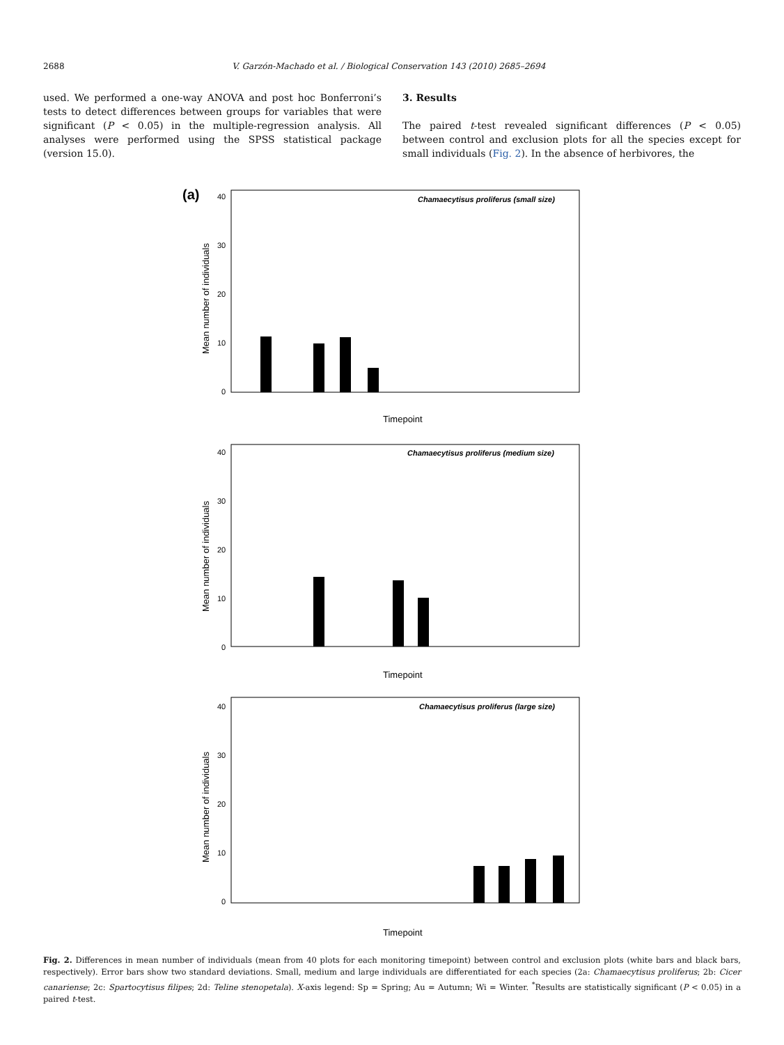2688 V. Garzón-Machado et al. / Biological Conservation 143 (2010) 2685–2694
used. We performed a one-way ANOVA and post hoc Bonferroni’s tests to detect differences between groups for variables that were significant (P < 0.05) in the multiple-regression analysis. All analyses were performed using the SPSS statistical package (version 15.0).
3. Results
The paired t-test revealed significant differences (P < 0.05) between control and exclusion plots for all the species except for small individuals (Fig. 2). In the absence of herbivores, the
(a)
Chamaecytisus proliferus (small size)
0
10
20
30
40
Mean number of individuals
Timepoint
Chamaecytisus proliferus (medium size)
40
30
20
10
0
Mean number of individuals
Timepoint
Chamaecytisus proliferus (large size)
40
30
20
10
0
Mean number of individuals
Timepoint
Fig. 2. Differences in mean number of individuals (mean from 40 plots for each monitoring timepoint) between control and exclusion plots (white bars and black bars, respectively). Error bars show two standard deviations. Small, medium and large individuals are differentiated for each species (2a: Chamaecytisus proliferus; 2b: Cicer canariense; 2c: Spartocytisus filipes; 2d: Teline stenopetala). X-axis legend: Sp = Spring; Au = Autumn; Wi = Winter. <sup>*</sup>Results are statistically significant (P < 0.05) in a paired t-test.